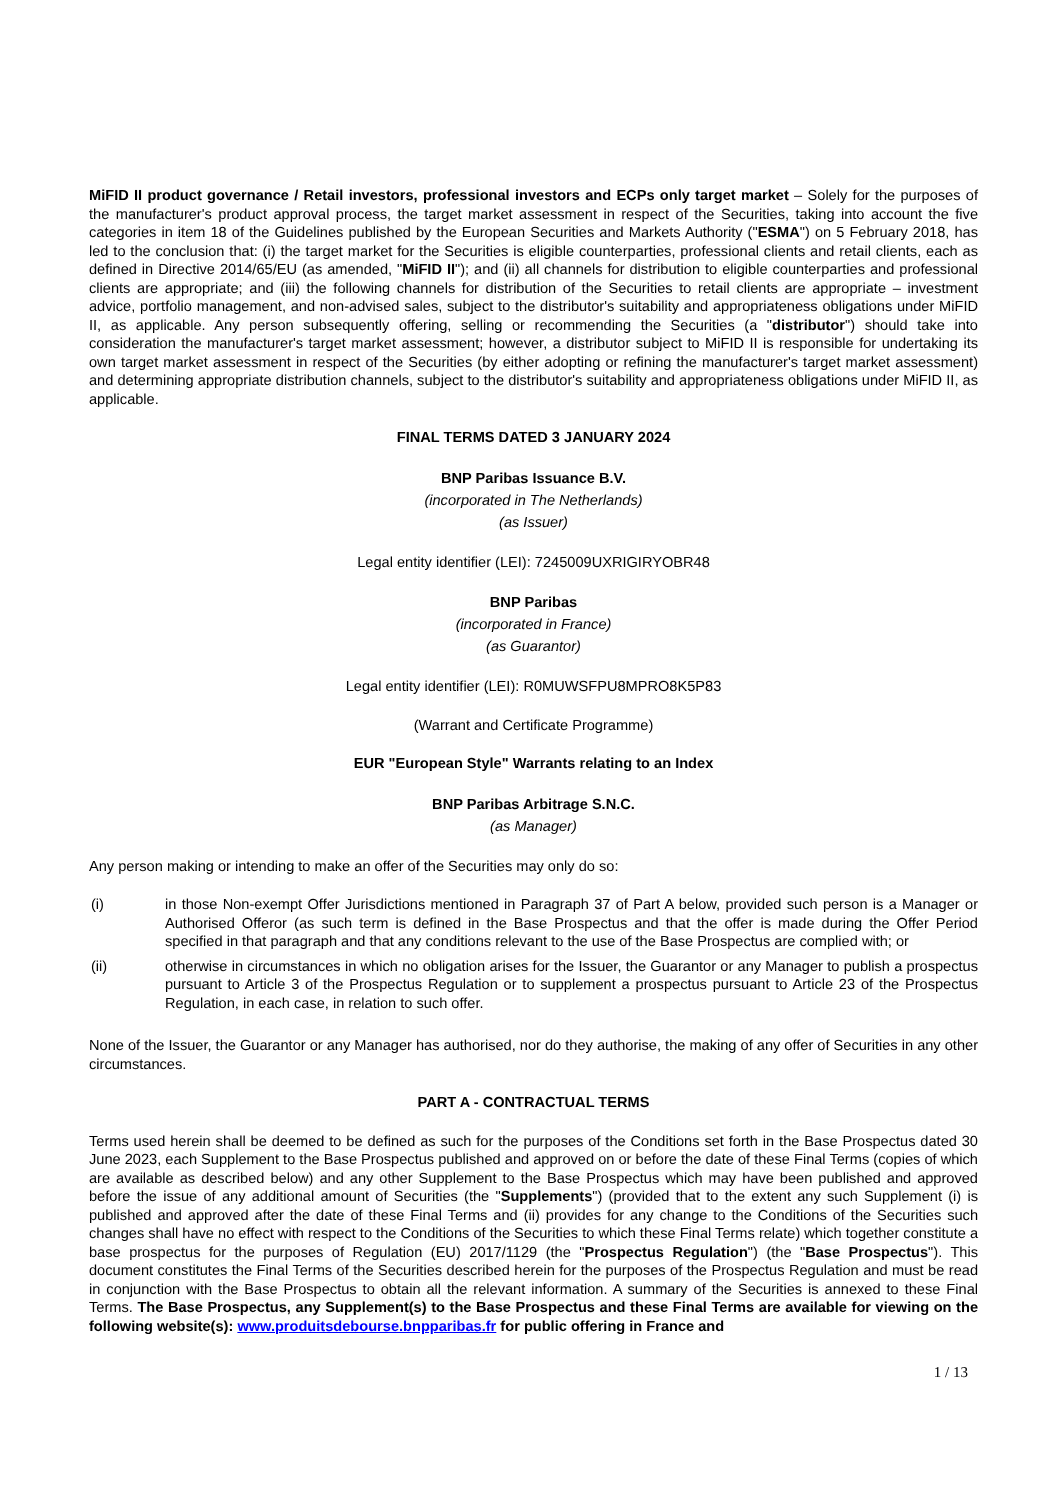MiFID II product governance / Retail investors, professional investors and ECPs only target market – Solely for the purposes of the manufacturer's product approval process, the target market assessment in respect of the Securities, taking into account the five categories in item 18 of the Guidelines published by the European Securities and Markets Authority ("ESMA") on 5 February 2018, has led to the conclusion that: (i) the target market for the Securities is eligible counterparties, professional clients and retail clients, each as defined in Directive 2014/65/EU (as amended, "MiFID II"); and (ii) all channels for distribution to eligible counterparties and professional clients are appropriate; and (iii) the following channels for distribution of the Securities to retail clients are appropriate – investment advice, portfolio management, and non-advised sales, subject to the distributor's suitability and appropriateness obligations under MiFID II, as applicable. Any person subsequently offering, selling or recommending the Securities (a "distributor") should take into consideration the manufacturer's target market assessment; however, a distributor subject to MiFID II is responsible for undertaking its own target market assessment in respect of the Securities (by either adopting or refining the manufacturer's target market assessment) and determining appropriate distribution channels, subject to the distributor's suitability and appropriateness obligations under MiFID II, as applicable.
FINAL TERMS DATED 3 JANUARY 2024
BNP Paribas Issuance B.V.
(incorporated in The Netherlands)
(as Issuer)
Legal entity identifier (LEI): 7245009UXRIGIRYOBR48
BNP Paribas
(incorporated in France)
(as Guarantor)
Legal entity identifier (LEI): R0MUWSFPU8MPRO8K5P83
(Warrant and Certificate Programme)
EUR "European Style" Warrants relating to an Index
BNP Paribas Arbitrage S.N.C.
(as Manager)
Any person making or intending to make an offer of the Securities may only do so:
(i) in those Non-exempt Offer Jurisdictions mentioned in Paragraph 37 of Part A below, provided such person is a Manager or Authorised Offeror (as such term is defined in the Base Prospectus and that the offer is made during the Offer Period specified in that paragraph and that any conditions relevant to the use of the Base Prospectus are complied with; or
(ii) otherwise in circumstances in which no obligation arises for the Issuer, the Guarantor or any Manager to publish a prospectus pursuant to Article 3 of the Prospectus Regulation or to supplement a prospectus pursuant to Article 23 of the Prospectus Regulation, in each case, in relation to such offer.
None of the Issuer, the Guarantor or any Manager has authorised, nor do they authorise, the making of any offer of Securities in any other circumstances.
PART A - CONTRACTUAL TERMS
Terms used herein shall be deemed to be defined as such for the purposes of the Conditions set forth in the Base Prospectus dated 30 June 2023, each Supplement to the Base Prospectus published and approved on or before the date of these Final Terms (copies of which are available as described below) and any other Supplement to the Base Prospectus which may have been published and approved before the issue of any additional amount of Securities (the "Supplements") (provided that to the extent any such Supplement (i) is published and approved after the date of these Final Terms and (ii) provides for any change to the Conditions of the Securities such changes shall have no effect with respect to the Conditions of the Securities to which these Final Terms relate) which together constitute a base prospectus for the purposes of Regulation (EU) 2017/1129 (the "Prospectus Regulation") (the "Base Prospectus"). This document constitutes the Final Terms of the Securities described herein for the purposes of the Prospectus Regulation and must be read in conjunction with the Base Prospectus to obtain all the relevant information. A summary of the Securities is annexed to these Final Terms. The Base Prospectus, any Supplement(s) to the Base Prospectus and these Final Terms are available for viewing on the following website(s): www.produitsdebourse.bnpparibas.fr for public offering in France and
1 / 13